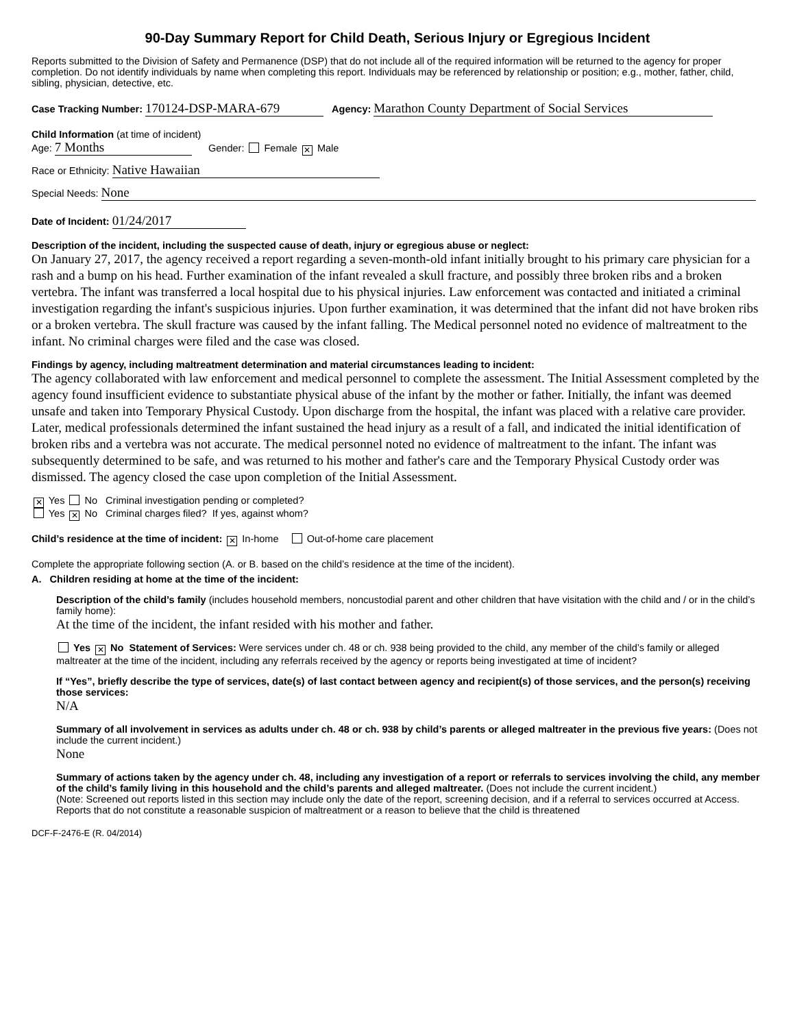90-Day Summary Report for Child Death, Serious Injury or Egregious Incident
Reports submitted to the Division of Safety and Permanence (DSP) that do not include all of the required information will be returned to the agency for proper completion. Do not identify individuals by name when completing this report. Individuals may be referenced by relationship or position; e.g., mother, father, child, sibling, physician, detective, etc.
Case Tracking Number: 170124-DSP-MARA-679 Agency: Marathon County Department of Social Services
Child Information (at time of incident)
Age: 7 Months Gender: Female ✕ Male
Race or Ethnicity: Native Hawaiian
Special Needs: None
Date of Incident: 01/24/2017
Description of the incident, including the suspected cause of death, injury or egregious abuse or neglect:
On January 27, 2017, the agency received a report regarding a seven-month-old infant initially brought to his primary care physician for a rash and a bump on his head. Further examination of the infant revealed a skull fracture, and possibly three broken ribs and a broken vertebra. The infant was transferred a local hospital due to his physical injuries. Law enforcement was contacted and initiated a criminal investigation regarding the infant's suspicious injuries. Upon further examination, it was determined that the infant did not have broken ribs or a broken vertebra. The skull fracture was caused by the infant falling. The Medical personnel noted no evidence of maltreatment to the infant. No criminal charges were filed and the case was closed.
Findings by agency, including maltreatment determination and material circumstances leading to incident:
The agency collaborated with law enforcement and medical personnel to complete the assessment. The Initial Assessment completed by the agency found insufficient evidence to substantiate physical abuse of the infant by the mother or father. Initially, the infant was deemed unsafe and taken into Temporary Physical Custody. Upon discharge from the hospital, the infant was placed with a relative care provider. Later, medical professionals determined the infant sustained the head injury as a result of a fall, and indicated the initial identification of broken ribs and a vertebra was not accurate. The medical personnel noted no evidence of maltreatment to the infant. The infant was subsequently determined to be safe, and was returned to his mother and father's care and the Temporary Physical Custody order was dismissed. The agency closed the case upon completion of the Initial Assessment.
✕ Yes No Criminal investigation pending or completed?
Yes ✕ No Criminal charges filed? If yes, against whom?
Child’s residence at the time of incident: ✕ In-home Out-of-home care placement
Complete the appropriate following section (A. or B. based on the child’s residence at the time of the incident).
A. Children residing at home at the time of the incident:
Description of the child’s family (includes household members, noncustodial parent and other children that have visitation with the child and / or in the child’s family home):
At the time of the incident, the infant resided with his mother and father.
Yes ✕ No Statement of Services: Were services under ch. 48 or ch. 938 being provided to the child, any member of the child’s family or alleged maltreater at the time of the incident, including any referrals received by the agency or reports being investigated at time of incident?
If “Yes”, briefly describe the type of services, date(s) of last contact between agency and recipient(s) of those services, and the person(s) receiving those services:
N/A
Summary of all involvement in services as adults under ch. 48 or ch. 938 by child’s parents or alleged maltreater in the previous five years: (Does not include the current incident.)
None
Summary of actions taken by the agency under ch. 48, including any investigation of a report or referrals to services involving the child, any member of the child’s family living in this household and the child’s parents and alleged maltreater. (Does not include the current incident.)
(Note: Screened out reports listed in this section may include only the date of the report, screening decision, and if a referral to services occurred at Access. Reports that do not constitute a reasonable suspicion of maltreatment or a reason to believe that the child is threatened
DCF-F-2476-E (R. 04/2014)